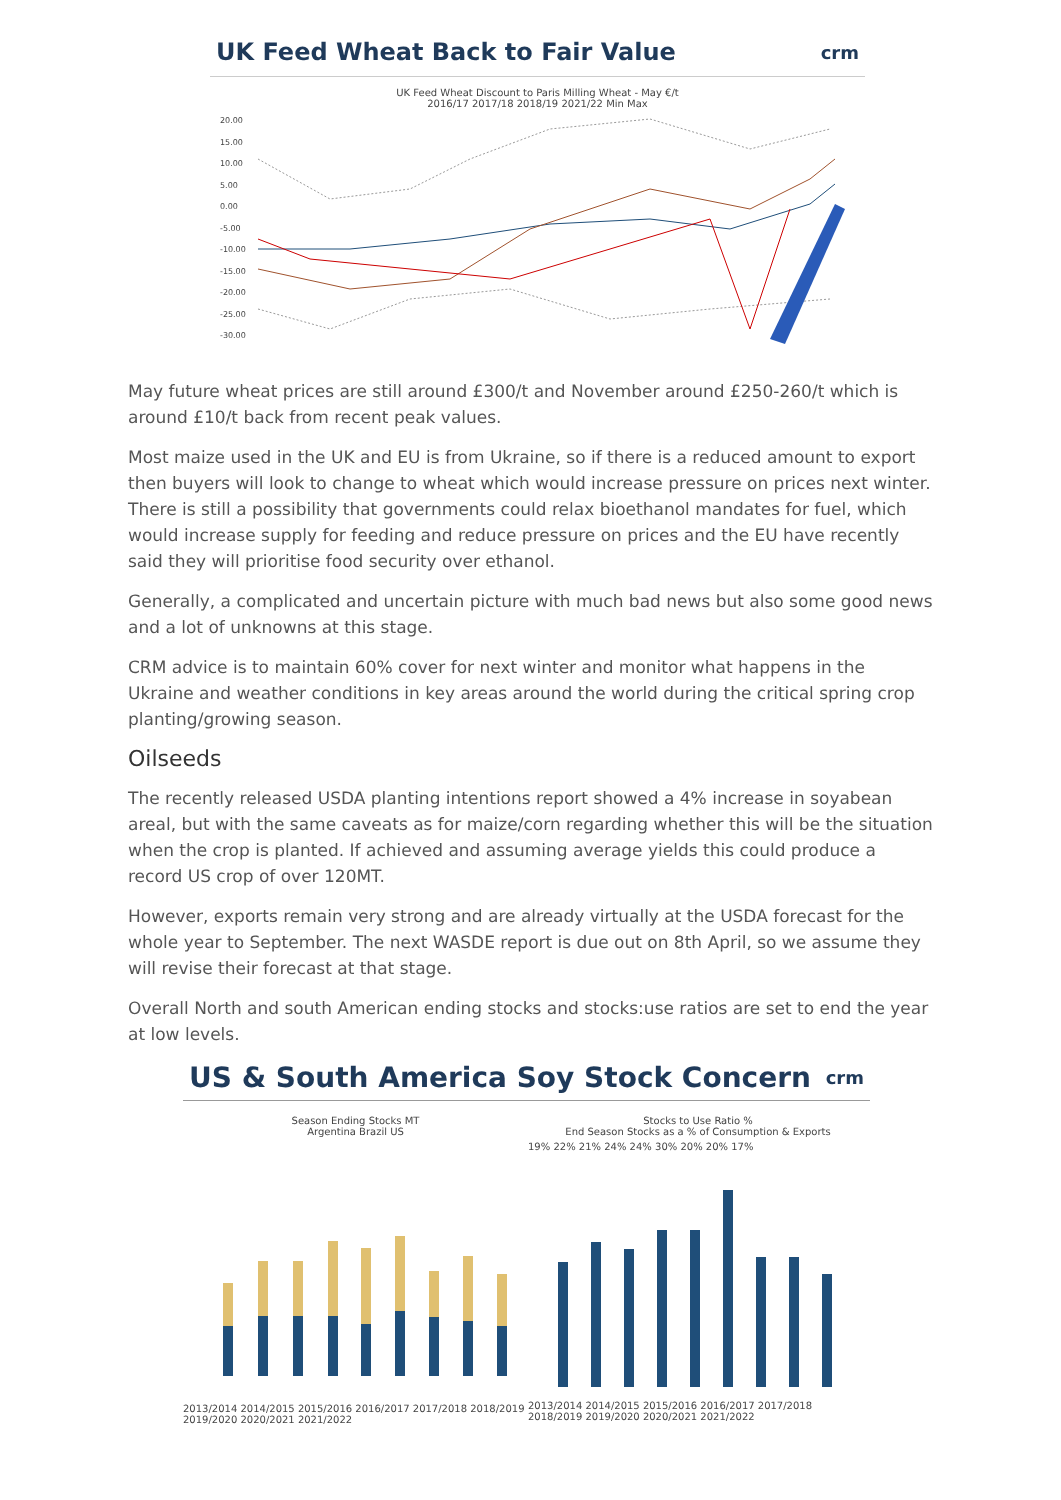UK Feed Wheat Back to Fair Value
crm
UK Feed Wheat Discount to Paris Milling Wheat - May €/t
2016/17 2017/18 2018/19 2021/22 Min Max
20.00
15.00
10.00
5.00
0.00
-5.00
-10.00
-15.00
-20.00
-25.00
-30.00
May future wheat prices are still around £300/t and November around £250-260/t which is around £10/t back from recent peak values.
Most maize used in the UK and EU is from Ukraine, so if there is a reduced amount to export then buyers will look to change to wheat which would increase pressure on prices next winter. There is still a possibility that governments could relax bioethanol mandates for fuel, which would increase supply for feeding and reduce pressure on prices and the EU have recently said they will prioritise food security over ethanol.
Generally, a complicated and uncertain picture with much bad news but also some good news and a lot of unknowns at this stage.
CRM advice is to maintain 60% cover for next winter and monitor what happens in the Ukraine and weather conditions in key areas around the world during the critical spring crop planting/growing season.
Oilseeds
The recently released USDA planting intentions report showed a 4% increase in soyabean areal, but with the same caveats as for maize/corn regarding whether this will be the situation when the crop is planted. If achieved and assuming average yields this could produce a record US crop of over 120MT.
However, exports remain very strong and are already virtually at the USDA forecast for the whole year to September. The next WASDE report is due out on 8th April, so we assume they will revise their forecast at that stage.
Overall North and south American ending stocks and stocks:use ratios are set to end the year at low levels.
US & South America Soy Stock Concern
crm
Season Ending Stocks MT
Argentina Brazil US
2013/2014 2014/2015 2015/2016 2016/2017 2017/2018 2018/2019 2019/2020 2020/2021 2021/2022
Stocks to Use Ratio %
End Season Stocks as a % of Consumption & Exports
19% 22% 21% 24% 24% 30% 20% 20% 17%
2013/2014 2014/2015 2015/2016 2016/2017 2017/2018 2018/2019 2019/2020 2020/2021 2021/2022